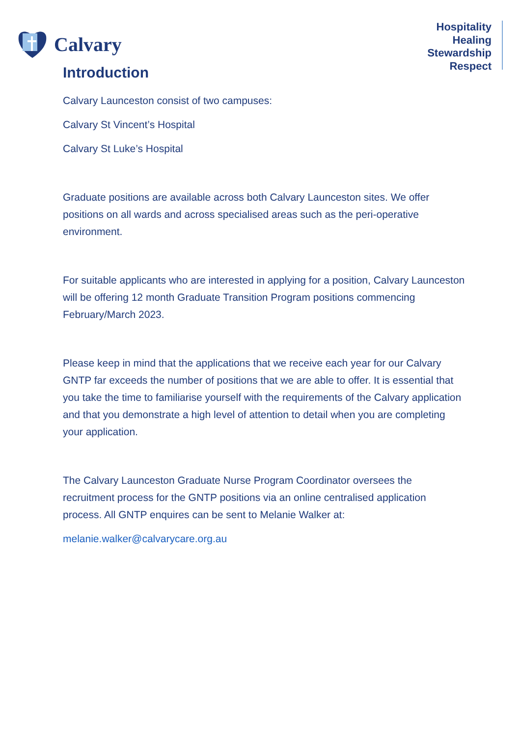Calvary
Hospitality
Healing
Stewardship
Respect
Introduction
Calvary Launceston consist of two campuses:
Calvary St Vincent’s Hospital
Calvary St Luke’s Hospital
Graduate positions are available across both Calvary Launceston sites. We offer positions on all wards and across specialised areas such as the peri-operative environment.
For suitable applicants who are interested in applying for a position, Calvary Launceston will be offering 12 month Graduate Transition Program positions commencing February/March 2023.
Please keep in mind that the applications that we receive each year for our Calvary GNTP far exceeds the number of positions that we are able to offer. It is essential that you take the time to familiarise yourself with the requirements of the Calvary application and that you demonstrate a high level of attention to detail when you are completing your application.
The Calvary Launceston Graduate Nurse Program Coordinator oversees the recruitment process for the GNTP positions via an online centralised application process. All GNTP enquires can be sent to Melanie Walker at:
melanie.walker@calvarycare.org.au